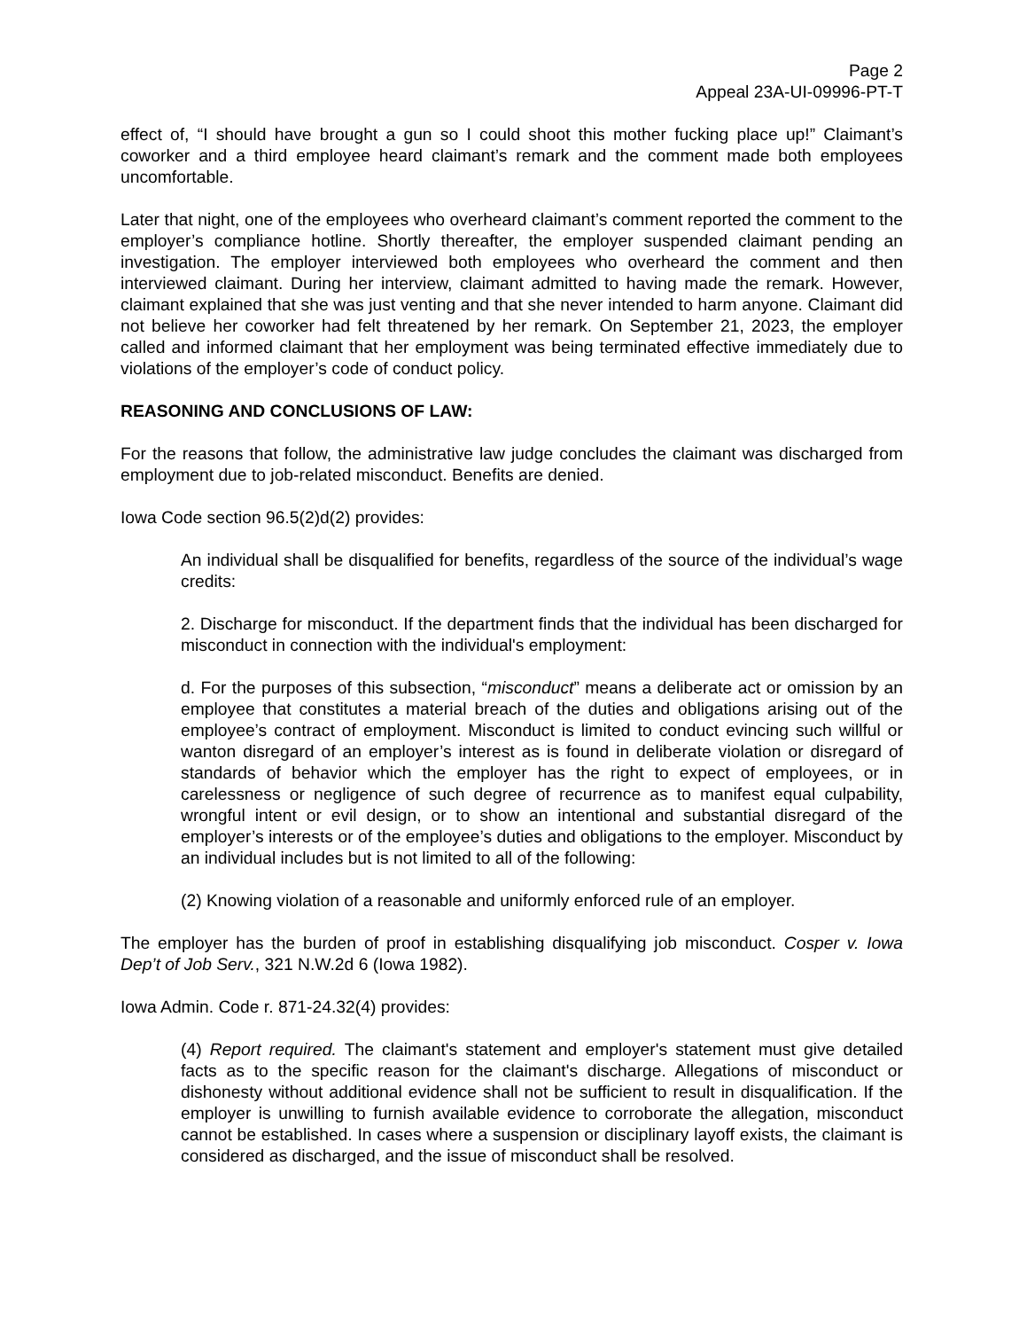Page 2
Appeal 23A-UI-09996-PT-T
effect of, “I should have brought a gun so I could shoot this mother fucking place up!” Claimant’s coworker and a third employee heard claimant’s remark and the comment made both employees uncomfortable.
Later that night, one of the employees who overheard claimant’s comment reported the comment to the employer’s compliance hotline. Shortly thereafter, the employer suspended claimant pending an investigation. The employer interviewed both employees who overheard the comment and then interviewed claimant. During her interview, claimant admitted to having made the remark. However, claimant explained that she was just venting and that she never intended to harm anyone. Claimant did not believe her coworker had felt threatened by her remark. On September 21, 2023, the employer called and informed claimant that her employment was being terminated effective immediately due to violations of the employer’s code of conduct policy.
REASONING AND CONCLUSIONS OF LAW:
For the reasons that follow, the administrative law judge concludes the claimant was discharged from employment due to job-related misconduct. Benefits are denied.
Iowa Code section 96.5(2)d(2) provides:
An individual shall be disqualified for benefits, regardless of the source of the individual’s wage credits:
2. Discharge for misconduct. If the department finds that the individual has been discharged for misconduct in connection with the individual's employment:
d. For the purposes of this subsection, “misconduct” means a deliberate act or omission by an employee that constitutes a material breach of the duties and obligations arising out of the employee’s contract of employment. Misconduct is limited to conduct evincing such willful or wanton disregard of an employer’s interest as is found in deliberate violation or disregard of standards of behavior which the employer has the right to expect of employees, or in carelessness or negligence of such degree of recurrence as to manifest equal culpability, wrongful intent or evil design, or to show an intentional and substantial disregard of the employer’s interests or of the employee’s duties and obligations to the employer. Misconduct by an individual includes but is not limited to all of the following:
(2) Knowing violation of a reasonable and uniformly enforced rule of an employer.
The employer has the burden of proof in establishing disqualifying job misconduct. Cosper v. Iowa Dep’t of Job Serv., 321 N.W.2d 6 (Iowa 1982).
Iowa Admin. Code r. 871-24.32(4) provides:
(4) Report required. The claimant's statement and employer's statement must give detailed facts as to the specific reason for the claimant's discharge. Allegations of misconduct or dishonesty without additional evidence shall not be sufficient to result in disqualification. If the employer is unwilling to furnish available evidence to corroborate the allegation, misconduct cannot be established. In cases where a suspension or disciplinary layoff exists, the claimant is considered as discharged, and the issue of misconduct shall be resolved.